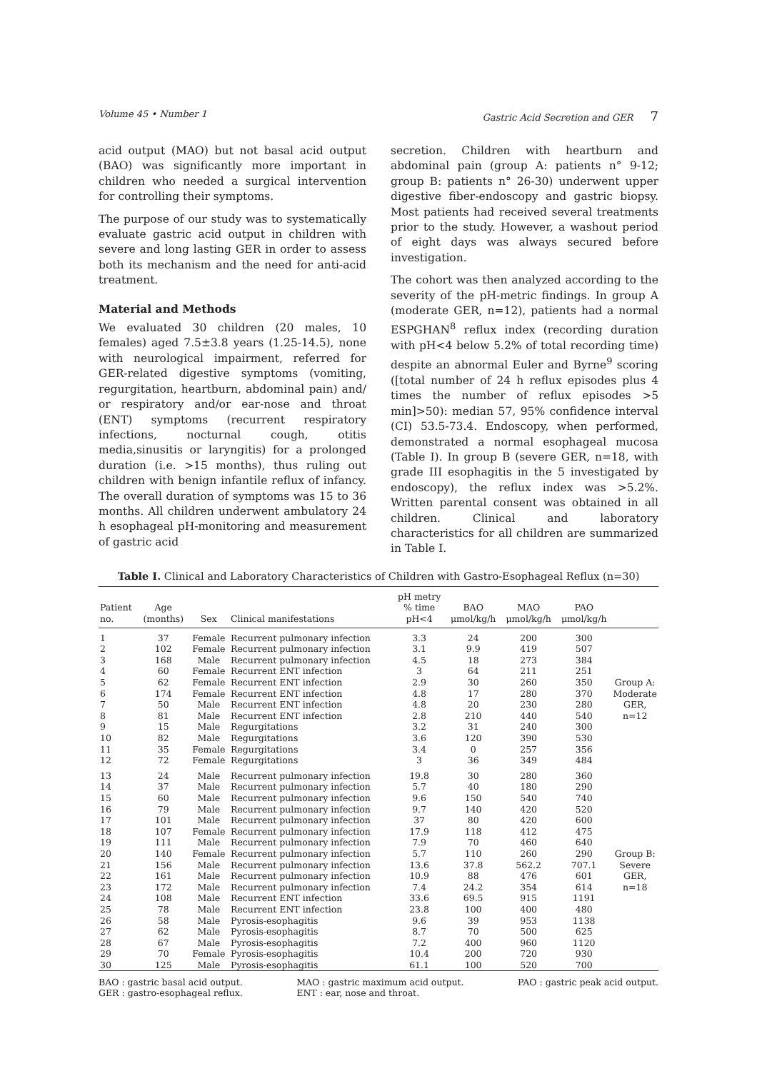Volume 45 • Number 1 Gastric Acid Secretion and GER 7
acid output (MAO) but not basal acid output (BAO) was significantly more important in children who needed a surgical intervention for controlling their symptoms.
The purpose of our study was to systematically evaluate gastric acid output in children with severe and long lasting GER in order to assess both its mechanism and the need for anti-acid treatment.
Material and Methods
We evaluated 30 children (20 males, 10 females) aged 7.5±3.8 years (1.25-14.5), none with neurological impairment, referred for GER-related digestive symptoms (vomiting, regurgitation, heartburn, abdominal pain) and/ or respiratory and/or ear-nose and throat (ENT) symptoms (recurrent respiratory infections, nocturnal cough, otitis media,sinusitis or laryngitis) for a prolonged duration (i.e. >15 months), thus ruling out children with benign infantile reflux of infancy. The overall duration of symptoms was 15 to 36 months. All children underwent ambulatory 24 h esophageal pH-monitoring and measurement of gastric acid
secretion. Children with heartburn and abdominal pain (group A: patients n° 9-12; group B: patients n° 26-30) underwent upper digestive fiber-endoscopy and gastric biopsy. Most patients had received several treatments prior to the study. However, a washout period of eight days was always secured before investigation.
The cohort was then analyzed according to the severity of the pH-metric findings. In group A (moderate GER, n=12), patients had a normal ESPGHAN<sup>8</sup> reflux index (recording duration with pH<4 below 5.2% of total recording time) despite an abnormal Euler and Byrne<sup>9</sup> scoring ([total number of 24 h reflux episodes plus 4 times the number of reflux episodes >5 min]>50): median 57, 95% confidence interval (CI) 53.5-73.4. Endoscopy, when performed, demonstrated a normal esophageal mucosa (Table I). In group B (severe GER, n=18, with grade III esophagitis in the 5 investigated by endoscopy), the reflux index was >5.2%. Written parental consent was obtained in all children. Clinical and laboratory characteristics for all children are summarized in Table I.
Table I. Clinical and Laboratory Characteristics of Children with Gastro-Esophageal Reflux (n=30)
| Patient no. | Age (months) | Sex | Clinical manifestations | pH metry % time pH<4 | BAO μmol/kg/h | MAO μmol/kg/h | PAO μmol/kg/h | |
| --- | --- | --- | --- | --- | --- | --- | --- | --- |
| 1 | 37 | Female | Recurrent pulmonary infection | 3.3 | 24 | 200 | 300 | Group A: Moderate GER, n=12 |
| 2 | 102 | Female | Recurrent pulmonary infection | 3.1 | 9.9 | 419 | 507 | |
| 3 | 168 | Male | Recurrent pulmonary infection | 4.5 | 18 | 273 | 384 | |
| 4 | 60 | Female | Recurrent ENT infection | 3 | 64 | 211 | 251 | |
| 5 | 62 | Female | Recurrent ENT infection | 2.9 | 30 | 260 | 350 | |
| 6 | 174 | Female | Recurrent ENT infection | 4.8 | 17 | 280 | 370 | |
| 7 | 50 | Male | Recurrent ENT infection | 4.8 | 20 | 230 | 280 | |
| 8 | 81 | Male | Recurrent ENT infection | 2.8 | 210 | 440 | 540 | |
| 9 | 15 | Male | Regurgitations | 3.2 | 31 | 240 | 300 | |
| 10 | 82 | Male | Regurgitations | 3.6 | 120 | 390 | 530 | |
| 11 | 35 | Female | Regurgitations | 3.4 | 0 | 257 | 356 | |
| 12 | 72 | Female | Regurgitations | 3 | 36 | 349 | 484 | |
| 13 | 24 | Male | Recurrent pulmonary infection | 19.8 | 30 | 280 | 360 | Group B: Severe GER, n=18 |
| 14 | 37 | Male | Recurrent pulmonary infection | 5.7 | 40 | 180 | 290 | |
| 15 | 60 | Male | Recurrent pulmonary infection | 9.6 | 150 | 540 | 740 | |
| 16 | 79 | Male | Recurrent pulmonary infection | 9.7 | 140 | 420 | 520 | |
| 17 | 101 | Male | Recurrent pulmonary infection | 37 | 80 | 420 | 600 | |
| 18 | 107 | Female | Recurrent pulmonary infection | 17.9 | 118 | 412 | 475 | |
| 19 | 111 | Male | Recurrent pulmonary infection | 7.9 | 70 | 460 | 640 | |
| 20 | 140 | Female | Recurrent pulmonary infection | 5.7 | 110 | 260 | 290 | |
| 21 | 156 | Male | Recurrent pulmonary infection | 13.6 | 37.8 | 562.2 | 707.1 | |
| 22 | 161 | Male | Recurrent pulmonary infection | 10.9 | 88 | 476 | 601 | |
| 23 | 172 | Male | Recurrent pulmonary infection | 7.4 | 24.2 | 354 | 614 | |
| 24 | 108 | Male | Recurrent ENT infection | 33.6 | 69.5 | 915 | 1191 | |
| 25 | 78 | Male | Recurrent ENT infection | 23.8 | 100 | 400 | 480 | |
| 26 | 58 | Male | Pyrosis-esophagitis | 9.6 | 39 | 953 | 1138 | |
| 27 | 62 | Male | Pyrosis-esophagitis | 8.7 | 70 | 500 | 625 | |
| 28 | 67 | Male | Pyrosis-esophagitis | 7.2 | 400 | 960 | 1120 | |
| 29 | 70 | Female | Pyrosis-esophagitis | 10.4 | 200 | 720 | 930 | |
| 30 | 125 | Male | Pyrosis-esophagitis | 61.1 | 100 | 520 | 700 | |
BAO : gastric basal acid output.
GER : gastro-esophageal reflux.
MAO : gastric maximum acid output.
ENT : ear, nose and throat.
PAO : gastric peak acid output.